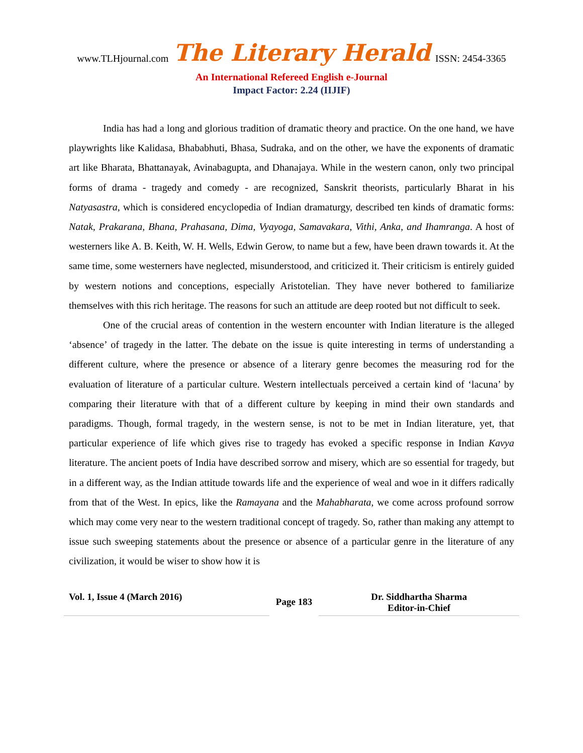www.TLHjournal.com The Literary Herald ISSN: 2454-3365
An International Refereed English e-Journal
Impact Factor: 2.24 (IIJIF)
India has had a long and glorious tradition of dramatic theory and practice. On the one hand, we have playwrights like Kalidasa, Bhababhuti, Bhasa, Sudraka, and on the other, we have the exponents of dramatic art like Bharata, Bhattanayak, Avinabagupta, and Dhanajaya. While in the western canon, only two principal forms of drama - tragedy and comedy - are recognized, Sanskrit theorists, particularly Bharat in his Natyasastra, which is considered encyclopedia of Indian dramaturgy, described ten kinds of dramatic forms: Natak, Prakarana, Bhana, Prahasana, Dima, Vyayoga, Samavakara, Vithi, Anka, and Ihamranga. A host of westerners like A. B. Keith, W. H. Wells, Edwin Gerow, to name but a few, have been drawn towards it. At the same time, some westerners have neglected, misunderstood, and criticized it. Their criticism is entirely guided by western notions and conceptions, especially Aristotelian. They have never bothered to familiarize themselves with this rich heritage. The reasons for such an attitude are deep rooted but not difficult to seek.
One of the crucial areas of contention in the western encounter with Indian literature is the alleged ‘absence’ of tragedy in the latter. The debate on the issue is quite interesting in terms of understanding a different culture, where the presence or absence of a literary genre becomes the measuring rod for the evaluation of literature of a particular culture. Western intellectuals perceived a certain kind of ‘lacuna’ by comparing their literature with that of a different culture by keeping in mind their own standards and paradigms. Though, formal tragedy, in the western sense, is not to be met in Indian literature, yet, that particular experience of life which gives rise to tragedy has evoked a specific response in Indian Kavya literature. The ancient poets of India have described sorrow and misery, which are so essential for tragedy, but in a different way, as the Indian attitude towards life and the experience of weal and woe in it differs radically from that of the West. In epics, like the Ramayana and the Mahabharata, we come across profound sorrow which may come very near to the western traditional concept of tragedy. So, rather than making any attempt to issue such sweeping statements about the presence or absence of a particular genre in the literature of any civilization, it would be wiser to show how it is
Vol. 1, Issue 4 (March 2016)
Page 183
Dr. Siddhartha Sharma
Editor-in-Chief